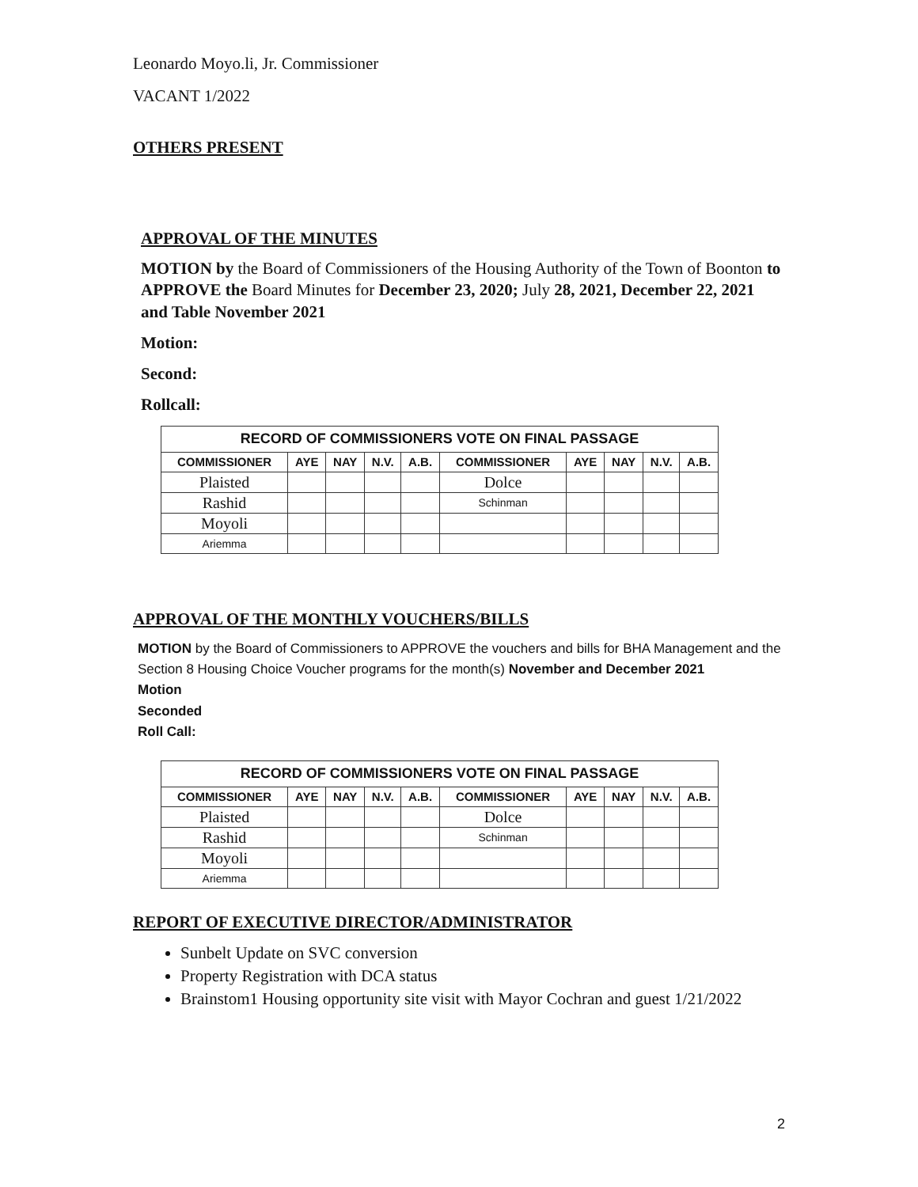Leonardo Moyo.li, Jr. Commissioner
VACANT 1/2022
OTHERS PRESENT
APPROVAL OF THE MINUTES
MOTION by the Board of Commissioners of the Housing Authority of the Town of Boonton to APPROVE the Board Minutes for December 23, 2020; July 28, 2021, December 22, 2021 and Table November 2021
Motion:
Second:
Rollcall:
| RECORD OF COMMISSIONERS VOTE ON FINAL PASSAGE | | | | | | | | | |
| COMMISSIONER | AYE | NAY | N.V. | A.B. | COMMISSIONER | AYE | NAY | N.V. | A.B. |
| Plaisted | | | | | Dolce | | | | |
| Rashid | | | | | Schinman | | | | |
| Moyoli | | | | | | | | | |
| Ariemma | | | | | | | | | |
APPROVAL OF THE MONTHLY VOUCHERS/BILLS
MOTION by the Board of Commissioners to APPROVE the vouchers and bills for BHA Management and the Section 8 Housing Choice Voucher programs for the month(s) November and December 2021
Motion
Seconded
Roll Call:
| RECORD OF COMMISSIONERS VOTE ON FINAL PASSAGE | | | | | | | | | |
| COMMISSIONER | AYE | NAY | N.V. | A.B. | COMMISSIONER | AYE | NAY | N.V. | A.B. |
| Plaisted | | | | | Dolce | | | | |
| Rashid | | | | | Schinman | | | | |
| Moyoli | | | | | | | | | |
| Ariemma | | | | | | | | | |
REPORT OF EXECUTIVE DIRECTOR/ADMINISTRATOR
Sunbelt Update on SVC conversion
Property Registration with DCA status
Brainstom1 Housing opportunity site visit with Mayor Cochran and guest 1/21/2022
2